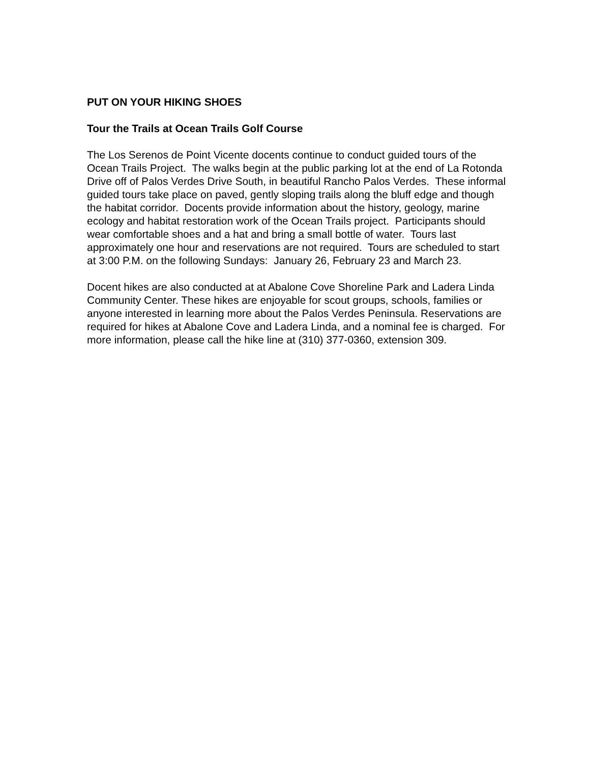PUT ON YOUR HIKING SHOES
Tour the Trails at Ocean Trails Golf Course
The Los Serenos de Point Vicente docents continue to conduct guided tours of the Ocean Trails Project. The walks begin at the public parking lot at the end of La Rotonda Drive off of Palos Verdes Drive South, in beautiful Rancho Palos Verdes. These informal guided tours take place on paved, gently sloping trails along the bluff edge and though the habitat corridor. Docents provide information about the history, geology, marine ecology and habitat restoration work of the Ocean Trails project. Participants should wear comfortable shoes and a hat and bring a small bottle of water. Tours last approximately one hour and reservations are not required. Tours are scheduled to start at 3:00 P.M. on the following Sundays: January 26, February 23 and March 23.
Docent hikes are also conducted at at Abalone Cove Shoreline Park and Ladera Linda Community Center. These hikes are enjoyable for scout groups, schools, families or anyone interested in learning more about the Palos Verdes Peninsula. Reservations are required for hikes at Abalone Cove and Ladera Linda, and a nominal fee is charged. For more information, please call the hike line at (310) 377-0360, extension 309.